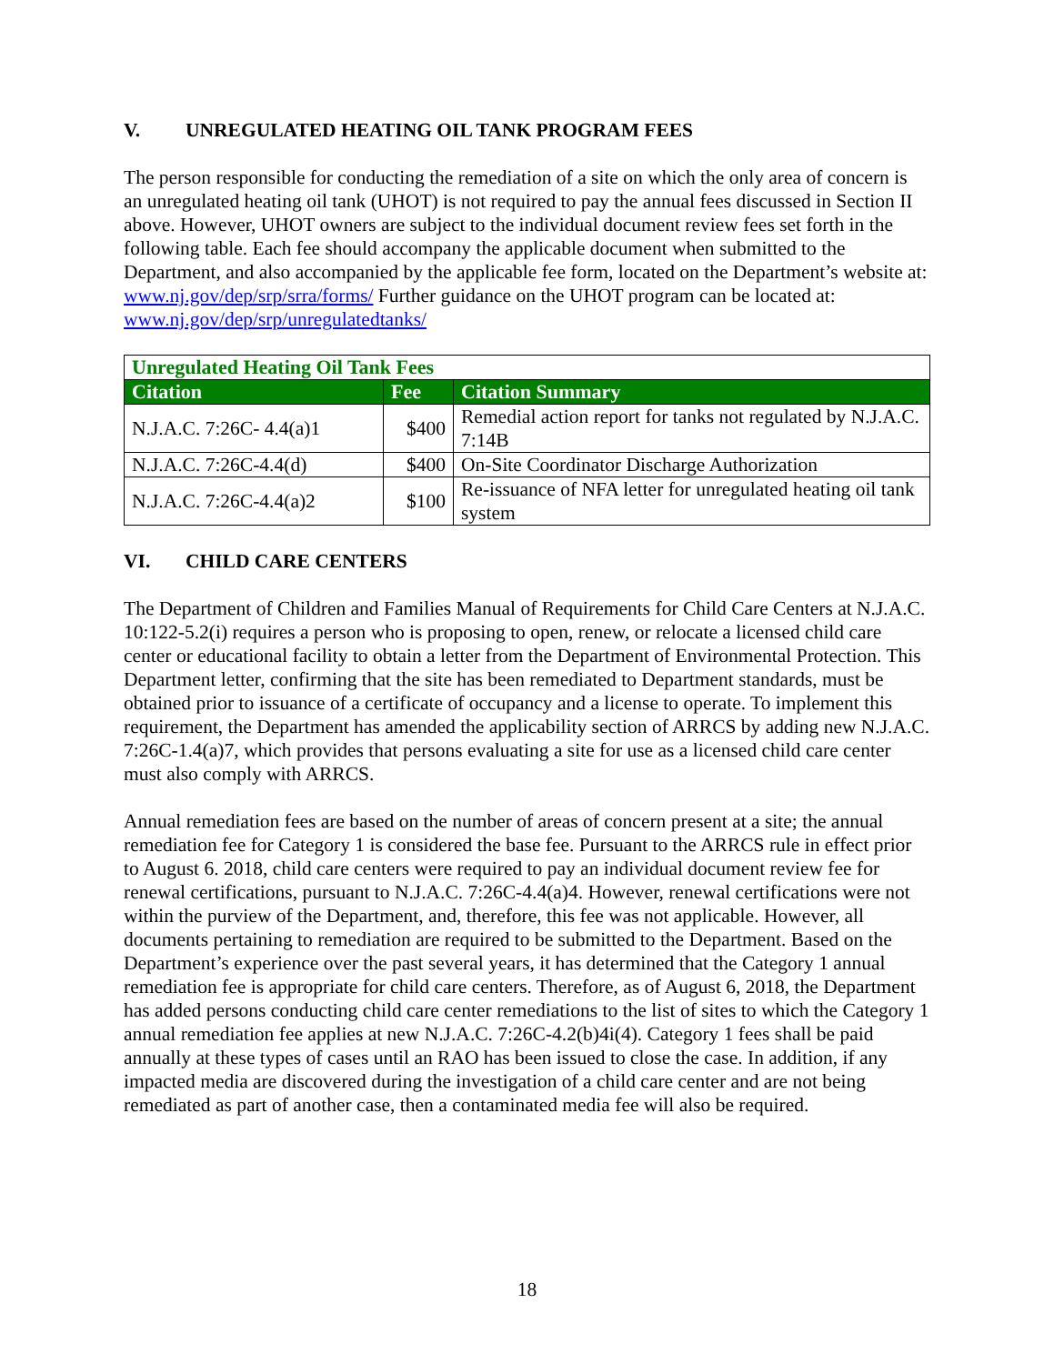V. UNREGULATED HEATING OIL TANK PROGRAM FEES
The person responsible for conducting the remediation of a site on which the only area of concern is an unregulated heating oil tank (UHOT) is not required to pay the annual fees discussed in Section II above. However, UHOT owners are subject to the individual document review fees set forth in the following table. Each fee should accompany the applicable document when submitted to the Department, and also accompanied by the applicable fee form, located on the Department’s website at: www.nj.gov/dep/srp/srra/forms/ Further guidance on the UHOT program can be located at: www.nj.gov/dep/srp/unregulatedtanks/
| Unregulated Heating Oil Tank Fees | | |
| --- | --- | --- |
| Citation | Fee | Citation Summary |
| N.J.A.C. 7:26C- 4.4(a)1 | $400 | Remedial action report for tanks not regulated by N.J.A.C. 7:14B |
| N.J.A.C. 7:26C-4.4(d) | $400 | On-Site Coordinator Discharge Authorization |
| N.J.A.C. 7:26C-4.4(a)2 | $100 | Re-issuance of NFA letter for unregulated heating oil tank system |
VI. CHILD CARE CENTERS
The Department of Children and Families Manual of Requirements for Child Care Centers at N.J.A.C. 10:122-5.2(i) requires a person who is proposing to open, renew, or relocate a licensed child care center or educational facility to obtain a letter from the Department of Environmental Protection. This Department letter, confirming that the site has been remediated to Department standards, must be obtained prior to issuance of a certificate of occupancy and a license to operate. To implement this requirement, the Department has amended the applicability section of ARRCS by adding new N.J.A.C. 7:26C-1.4(a)7, which provides that persons evaluating a site for use as a licensed child care center must also comply with ARRCS.
Annual remediation fees are based on the number of areas of concern present at a site; the annual remediation fee for Category 1 is considered the base fee. Pursuant to the ARRCS rule in effect prior to August 6. 2018, child care centers were required to pay an individual document review fee for renewal certifications, pursuant to N.J.A.C. 7:26C-4.4(a)4. However, renewal certifications were not within the purview of the Department, and, therefore, this fee was not applicable. However, all documents pertaining to remediation are required to be submitted to the Department. Based on the Department’s experience over the past several years, it has determined that the Category 1 annual remediation fee is appropriate for child care centers. Therefore, as of August 6, 2018, the Department has added persons conducting child care center remediations to the list of sites to which the Category 1 annual remediation fee applies at new N.J.A.C. 7:26C-4.2(b)4i(4). Category 1 fees shall be paid annually at these types of cases until an RAO has been issued to close the case. In addition, if any impacted media are discovered during the investigation of a child care center and are not being remediated as part of another case, then a contaminated media fee will also be required.
18